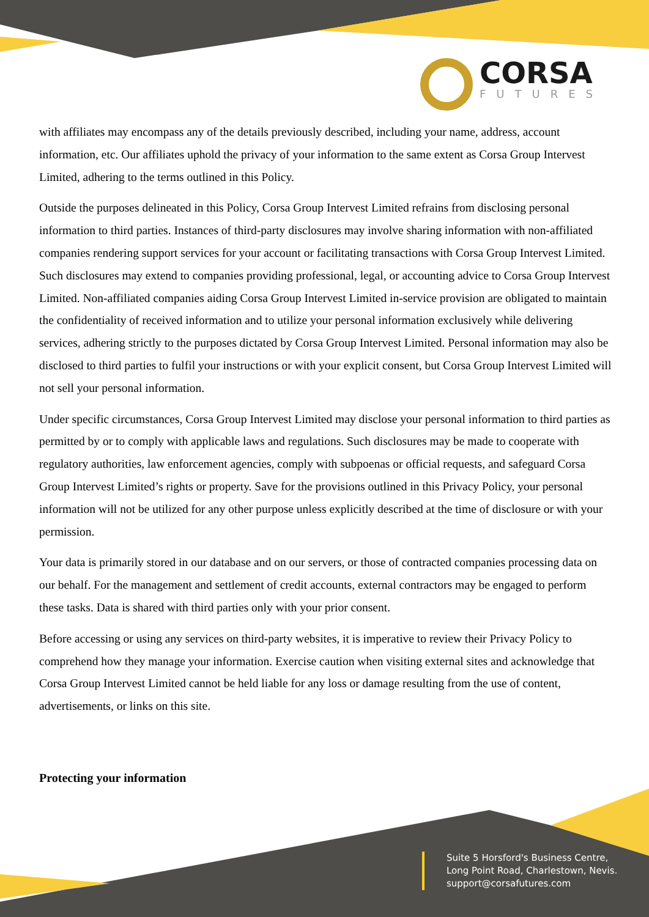CORSA
FUTURES
with affiliates may encompass any of the details previously described, including your name, address, account information, etc. Our affiliates uphold the privacy of your information to the same extent as Corsa Group Intervest Limited, adhering to the terms outlined in this Policy.
Outside the purposes delineated in this Policy, Corsa Group Intervest Limited refrains from disclosing personal information to third parties. Instances of third-party disclosures may involve sharing information with non-affiliated companies rendering support services for your account or facilitating transactions with Corsa Group Intervest Limited. Such disclosures may extend to companies providing professional, legal, or accounting advice to Corsa Group Intervest Limited. Non-affiliated companies aiding Corsa Group Intervest Limited in-service provision are obligated to maintain the confidentiality of received information and to utilize your personal information exclusively while delivering services, adhering strictly to the purposes dictated by Corsa Group Intervest Limited. Personal information may also be disclosed to third parties to fulfil your instructions or with your explicit consent, but Corsa Group Intervest Limited will not sell your personal information.
Under specific circumstances, Corsa Group Intervest Limited may disclose your personal information to third parties as permitted by or to comply with applicable laws and regulations. Such disclosures may be made to cooperate with regulatory authorities, law enforcement agencies, comply with subpoenas or official requests, and safeguard Corsa Group Intervest Limited’s rights or property. Save for the provisions outlined in this Privacy Policy, your personal information will not be utilized for any other purpose unless explicitly described at the time of disclosure or with your permission.
Your data is primarily stored in our database and on our servers, or those of contracted companies processing data on our behalf. For the management and settlement of credit accounts, external contractors may be engaged to perform these tasks. Data is shared with third parties only with your prior consent.
Before accessing or using any services on third-party websites, it is imperative to review their Privacy Policy to comprehend how they manage your information. Exercise caution when visiting external sites and acknowledge that Corsa Group Intervest Limited cannot be held liable for any loss or damage resulting from the use of content, advertisements, or links on this site.
Protecting your information
Suite 5 Horsford's Business Centre, Long Point Road, Charlestown, Nevis.
support@corsafutures.com